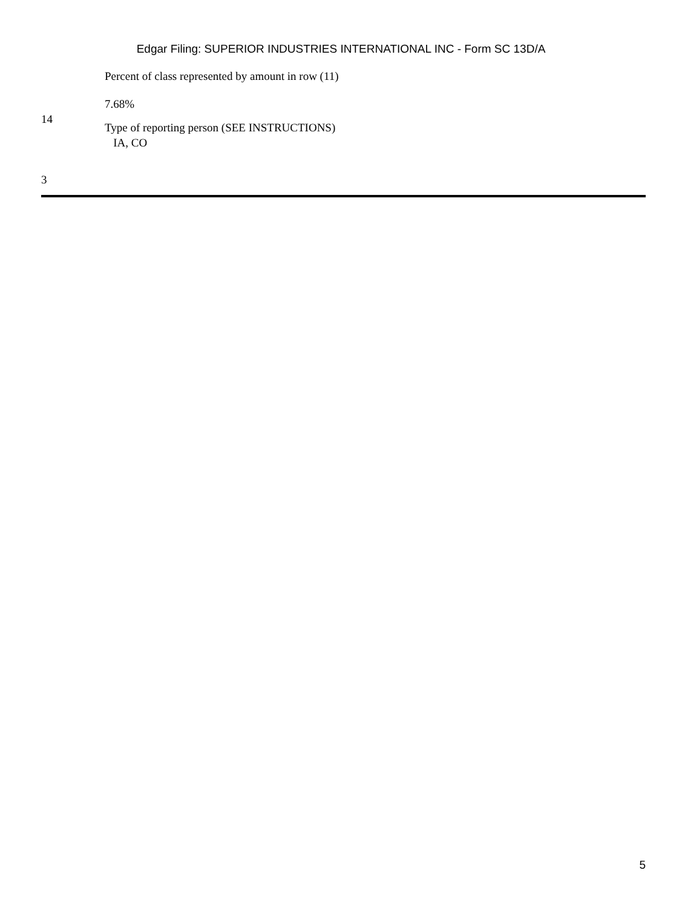Edgar Filing: SUPERIOR INDUSTRIES INTERNATIONAL INC - Form SC 13D/A
Percent of class represented by amount in row (11)
7.68%
14
Type of reporting person (SEE INSTRUCTIONS)
IA, CO
3
5